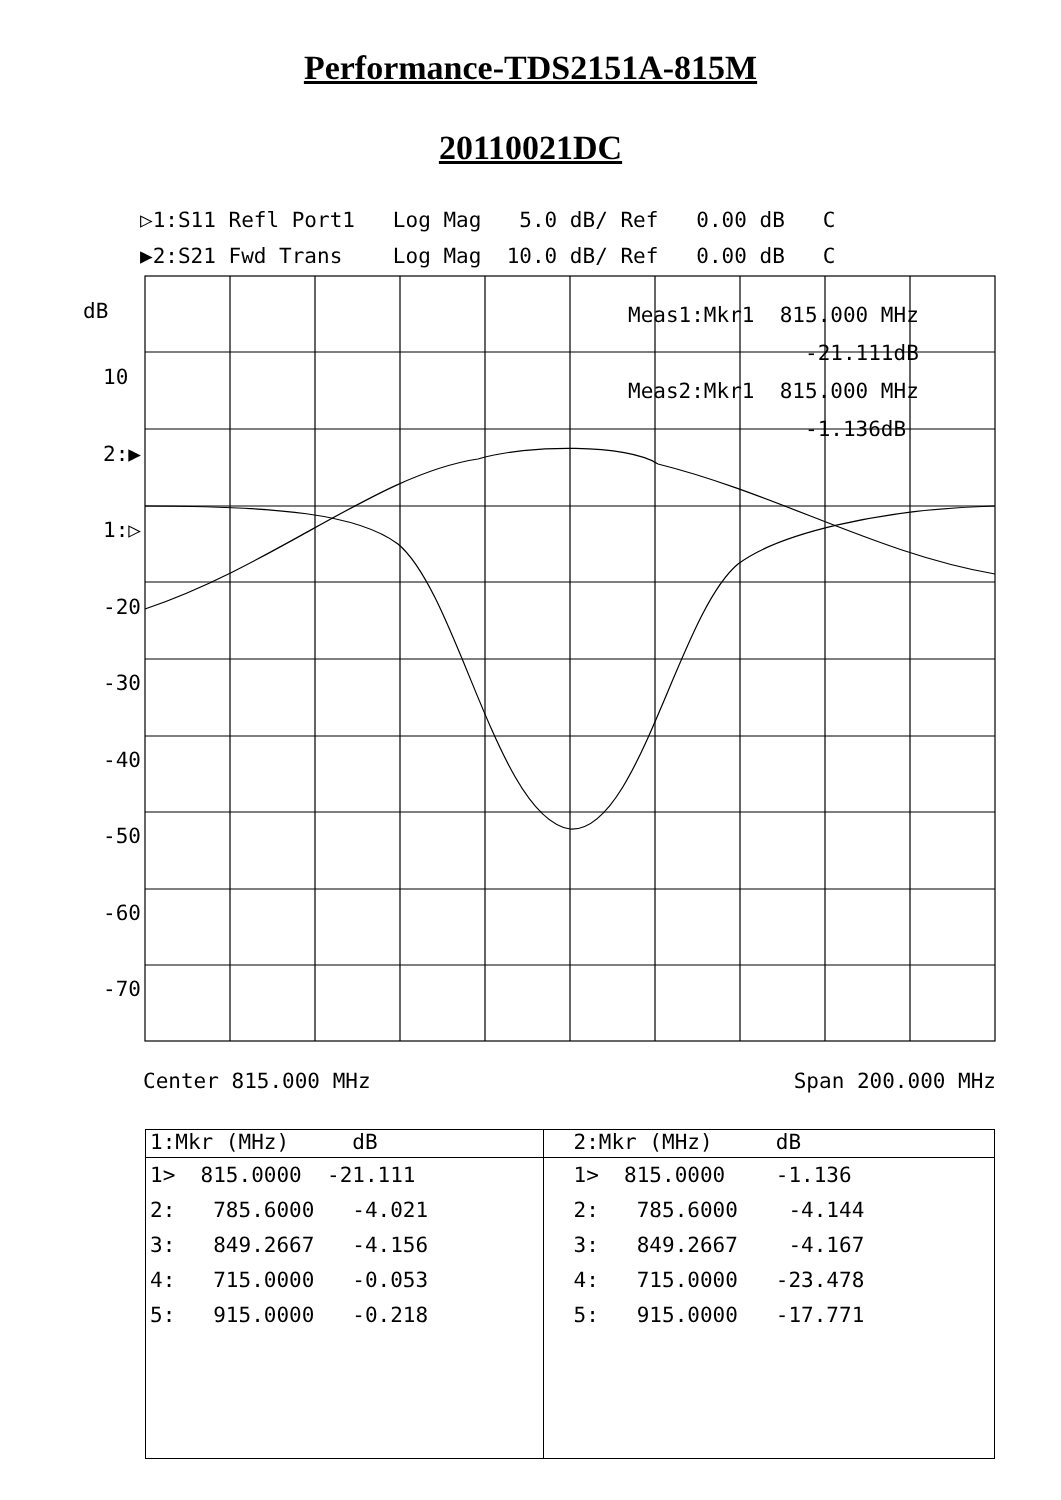Performance-TDS2151A-815M
20110021DC
▷1:S11 Refl Port1 Log Mag 5.0 dB/ Ref 0.00 dB C ▶2:S21 Fwd Trans Log Mag 10.0 dB/ Ref 0.00 dB C
dB
10 2:▶ 1:▷ -20 -30 -40 -50 -60 -70
Meas1:Mkr1 815.000 MHz -21.111dB Meas2:Mkr1 815.000 MHz -1.136dB
Center 815.000 MHz Span 200.000 MHz
| 1:Mkr (MHz) dB | 2:Mkr (MHz) dB |
| --- | --- |
| 1> 815.0000 -21.111 2: 785.6000 -4.021 3: 849.2667 -4.156 4: 715.0000 -0.053 5: 915.0000 -0.218 | 1> 815.0000 -1.136 2: 785.6000 -4.144 3: 849.2667 -4.167 4: 715.0000 -23.478 5: 915.0000 -17.771 |